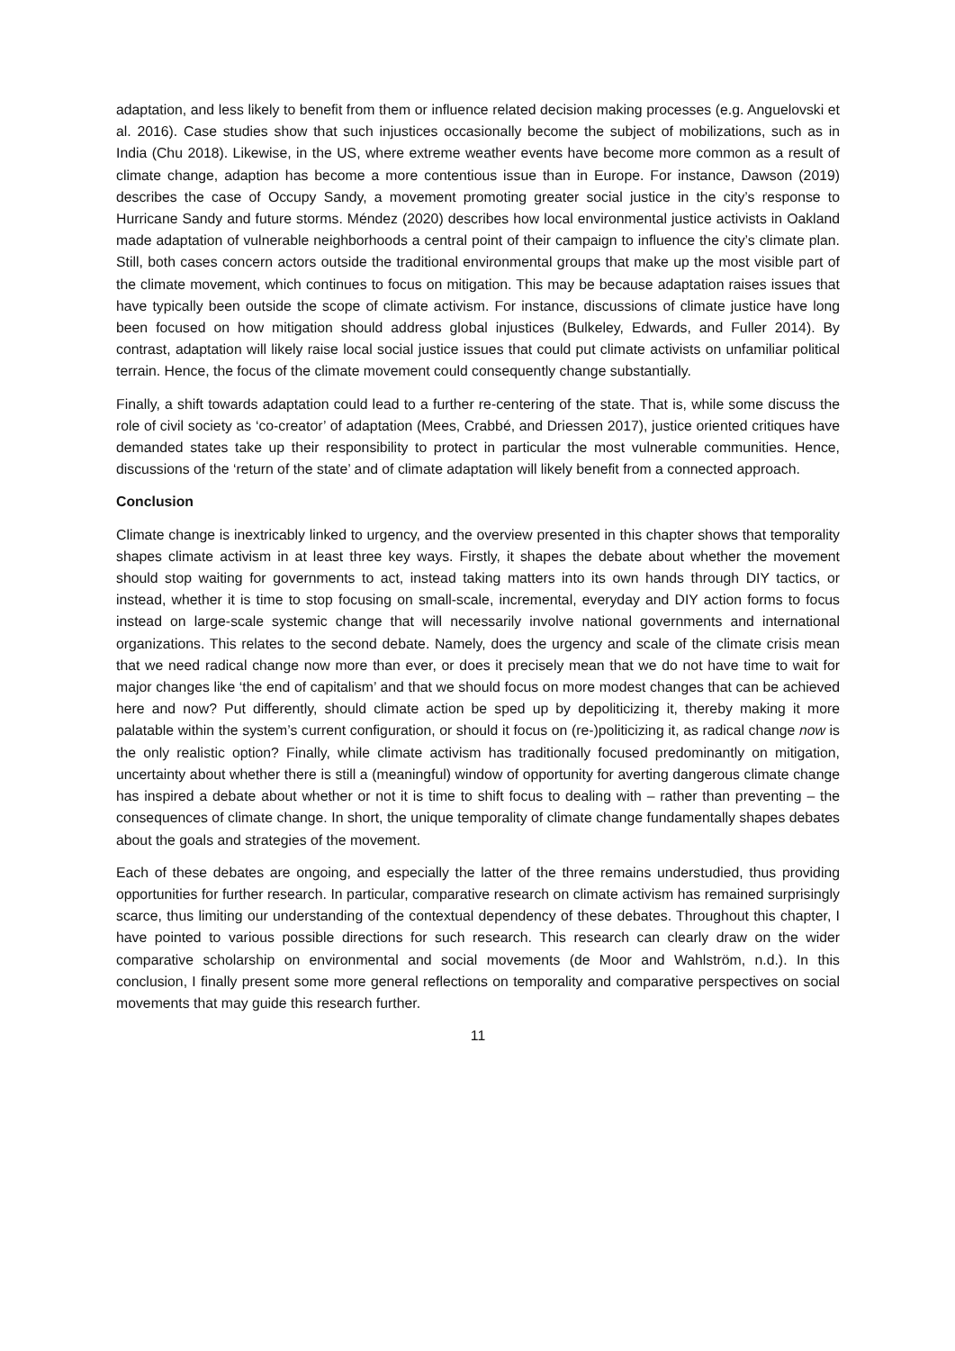adaptation, and less likely to benefit from them or influence related decision making processes (e.g. Anguelovski et al. 2016). Case studies show that such injustices occasionally become the subject of mobilizations, such as in India (Chu 2018). Likewise, in the US, where extreme weather events have become more common as a result of climate change, adaption has become a more contentious issue than in Europe. For instance, Dawson (2019) describes the case of Occupy Sandy, a movement promoting greater social justice in the city’s response to Hurricane Sandy and future storms. Méndez (2020) describes how local environmental justice activists in Oakland made adaptation of vulnerable neighborhoods a central point of their campaign to influence the city’s climate plan. Still, both cases concern actors outside the traditional environmental groups that make up the most visible part of the climate movement, which continues to focus on mitigation. This may be because adaptation raises issues that have typically been outside the scope of climate activism. For instance, discussions of climate justice have long been focused on how mitigation should address global injustices (Bulkeley, Edwards, and Fuller 2014). By contrast, adaptation will likely raise local social justice issues that could put climate activists on unfamiliar political terrain. Hence, the focus of the climate movement could consequently change substantially.
Finally, a shift towards adaptation could lead to a further re-centering of the state. That is, while some discuss the role of civil society as ‘co-creator’ of adaptation (Mees, Crabbé, and Driessen 2017), justice oriented critiques have demanded states take up their responsibility to protect in particular the most vulnerable communities. Hence, discussions of the ‘return of the state’ and of climate adaptation will likely benefit from a connected approach.
Conclusion
Climate change is inextricably linked to urgency, and the overview presented in this chapter shows that temporality shapes climate activism in at least three key ways. Firstly, it shapes the debate about whether the movement should stop waiting for governments to act, instead taking matters into its own hands through DIY tactics, or instead, whether it is time to stop focusing on small-scale, incremental, everyday and DIY action forms to focus instead on large-scale systemic change that will necessarily involve national governments and international organizations. This relates to the second debate. Namely, does the urgency and scale of the climate crisis mean that we need radical change now more than ever, or does it precisely mean that we do not have time to wait for major changes like ‘the end of capitalism’ and that we should focus on more modest changes that can be achieved here and now? Put differently, should climate action be sped up by depoliticizing it, thereby making it more palatable within the system’s current configuration, or should it focus on (re-)politicizing it, as radical change now is the only realistic option? Finally, while climate activism has traditionally focused predominantly on mitigation, uncertainty about whether there is still a (meaningful) window of opportunity for averting dangerous climate change has inspired a debate about whether or not it is time to shift focus to dealing with – rather than preventing – the consequences of climate change. In short, the unique temporality of climate change fundamentally shapes debates about the goals and strategies of the movement.
Each of these debates are ongoing, and especially the latter of the three remains understudied, thus providing opportunities for further research. In particular, comparative research on climate activism has remained surprisingly scarce, thus limiting our understanding of the contextual dependency of these debates. Throughout this chapter, I have pointed to various possible directions for such research. This research can clearly draw on the wider comparative scholarship on environmental and social movements (de Moor and Wahlström, n.d.). In this conclusion, I finally present some more general reflections on temporality and comparative perspectives on social movements that may guide this research further.
11